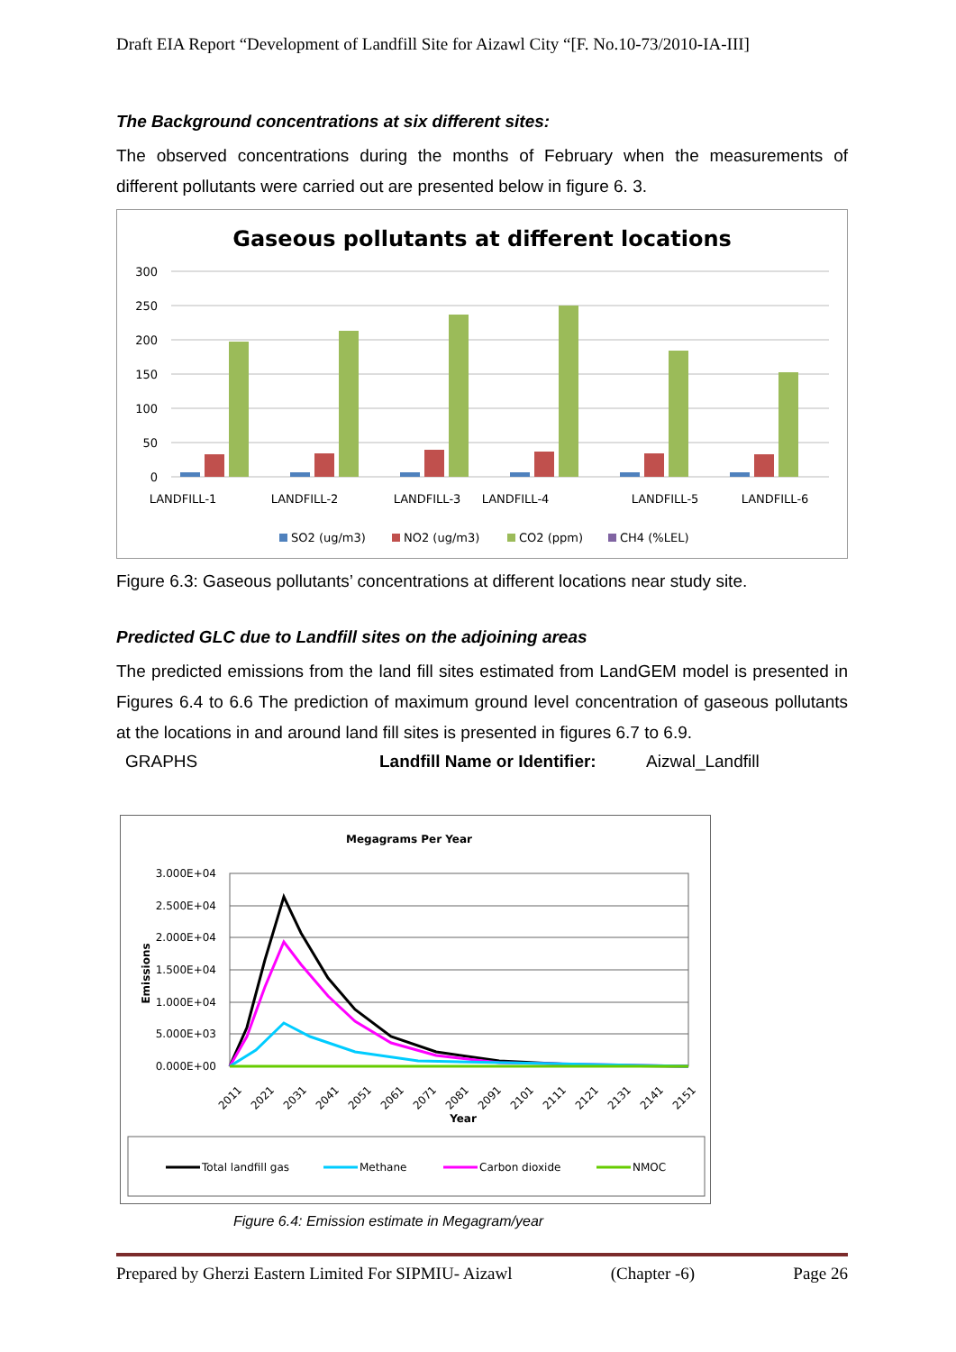Draft EIA Report “Development of Landfill Site for Aizawl City “[F. No.10-73/2010-IA-III]
The Background concentrations at six different sites:
The observed concentrations during the months of February when the measurements of different pollutants were carried out are presented below in figure 6. 3.
Gaseous pollutants at different locations
300
250
200
150
100
50
0
LANDFILL-1
LANDFILL-2
LANDFILL-3
LANDFILL-4
LANDFILL-5
LANDFILL-6
SO2 (ug/m3)
NO2 (ug/m3)
CO2 (ppm)
CH4 (%LEL)
Figure 6.3: Gaseous pollutants’ concentrations at different locations near study site.
Predicted GLC due to Landfill sites on the adjoining areas
The predicted emissions from the land fill sites estimated from LandGEM model is presented in Figures 6.4 to 6.6 The prediction of maximum ground level concentration of gaseous pollutants at the locations in and around land fill sites is presented in figures 6.7 to 6.9.
GRAPHS Landfill Name or Identifier: Aizwal_Landfill
Megagrams Per Year
3.000E+04
2.500E+04
2.000E+04
1.500E+04
1.000E+04
5.000E+03
0.000E+00
Emissions
2011
2021
2031
2041
2051
2061
2071
2081
2091
2101
2111
2121
2131
2141
2151
Year
Total landfill gas
Methane
Carbon dioxide
NMOC
Figure 6.4: Emission estimate in Megagram/year
Prepared by Gherzi Eastern Limited For SIPMIU- Aizawl (Chapter -6) Page 26